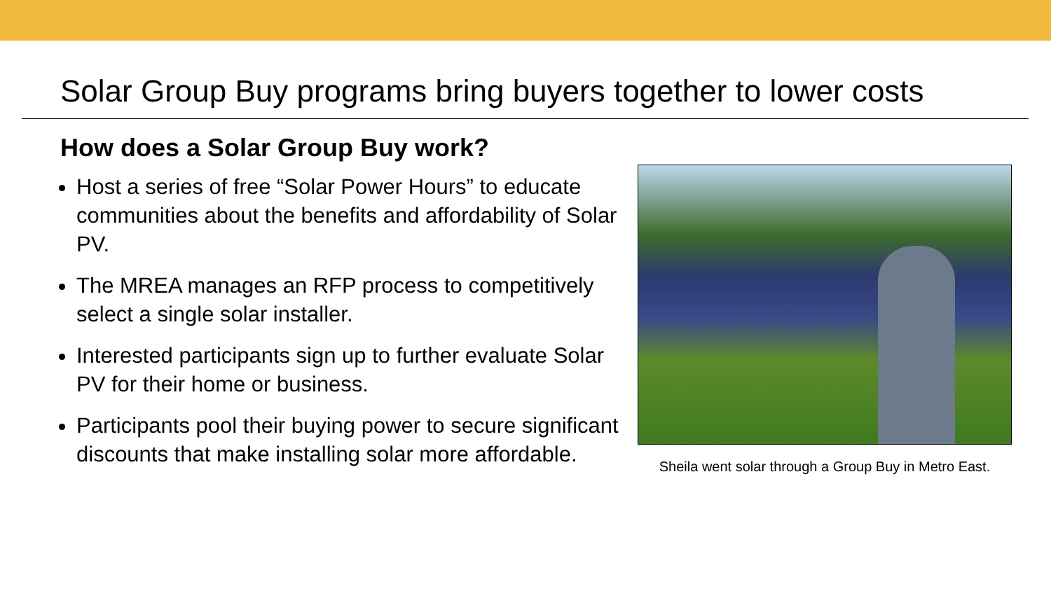Solar Group Buy programs bring buyers together to lower costs
How does a Solar Group Buy work?
Host a series of free “Solar Power Hours” to educate communities about the benefits and affordability of Solar PV.
The MREA manages an RFP process to competitively select a single solar installer.
Interested participants sign up to further evaluate Solar PV for their home or business.
Participants pool their buying power to secure significant discounts that make installing solar more affordable.
Sheila went solar through a Group Buy in Metro East.